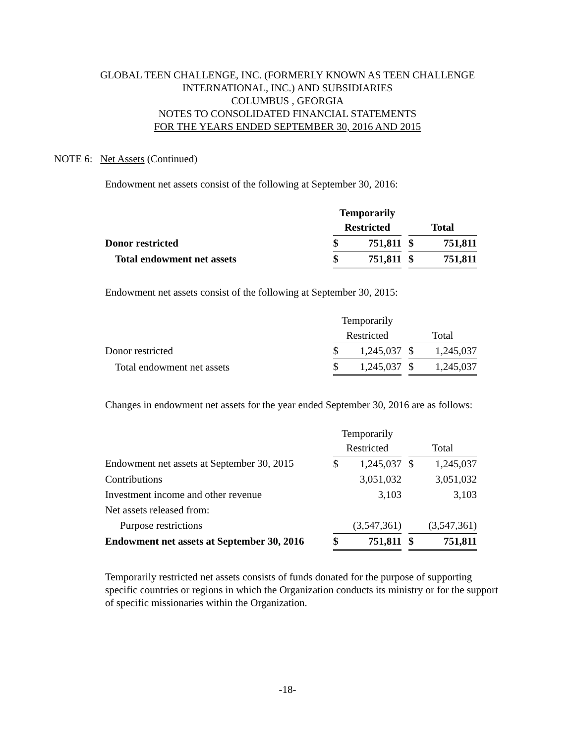GLOBAL TEEN CHALLENGE, INC. (FORMERLY KNOWN AS TEEN CHALLENGE
INTERNATIONAL, INC.) AND SUBSIDIARIES
COLUMBUS , GEORGIA
NOTES TO CONSOLIDATED FINANCIAL STATEMENTS
FOR THE YEARS ENDED SEPTEMBER 30, 2016 AND 2015
NOTE 6: Net Assets (Continued)
Endowment net assets consist of the following at September 30, 2016:
| | Temporarily | | | | |
| | Restricted | | | Total | |
| Donor restricted | $ | 751,811 | | $ | 751,811 |
| Total endowment net assets | $ | 751,811 | | $ | 751,811 |
Endowment net assets consist of the following at September 30, 2015:
| | Temporarily | | | | |
| | Restricted | | | Total | |
| Donor restricted | $ | 1,245,037 | | $ | 1,245,037 |
| Total endowment net assets | $ | 1,245,037 | | $ | 1,245,037 |
Changes in endowment net assets for the year ended September 30, 2016 are as follows:
| | Temporarily | | | | |
| | Restricted | | | Total | |
| Endowment net assets at September 30, 2015 | $ | 1,245,037 | | $ | 1,245,037 |
| Contributions | | 3,051,032 | | | 3,051,032 |
| Investment income and other revenue | | 3,103 | | | 3,103 |
| Net assets released from: | | | | | |
| Purpose restrictions | | (3,547,361) | | | (3,547,361) |
| Endowment net assets at September 30, 2016 | $ | 751,811 | | $ | 751,811 |
Temporarily restricted net assets consists of funds donated for the purpose of supporting specific countries or regions in which the Organization conducts its ministry or for the support of specific missionaries within the Organization.
-18-